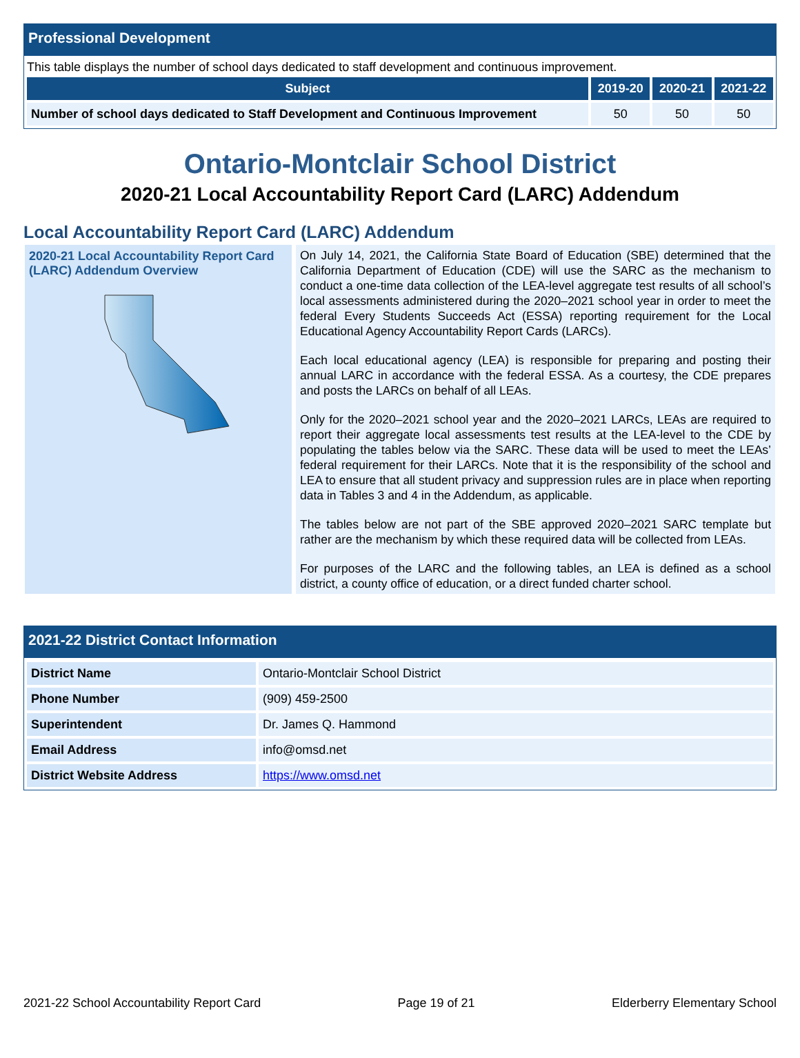Professional Development
This table displays the number of school days dedicated to staff development and continuous improvement.
| Subject | 2019-20 | 2020-21 | 2021-22 |
| --- | --- | --- | --- |
| Number of school days dedicated to Staff Development and Continuous Improvement | 50 | 50 | 50 |
Ontario-Montclair School District
2020-21 Local Accountability Report Card (LARC) Addendum
Local Accountability Report Card (LARC) Addendum
2020-21 Local Accountability Report Card (LARC) Addendum Overview
On July 14, 2021, the California State Board of Education (SBE) determined that the California Department of Education (CDE) will use the SARC as the mechanism to conduct a one-time data collection of the LEA-level aggregate test results of all school’s local assessments administered during the 2020–2021 school year in order to meet the federal Every Students Succeeds Act (ESSA) reporting requirement for the Local Educational Agency Accountability Report Cards (LARCs).
Each local educational agency (LEA) is responsible for preparing and posting their annual LARC in accordance with the federal ESSA. As a courtesy, the CDE prepares and posts the LARCs on behalf of all LEAs.
Only for the 2020–2021 school year and the 2020–2021 LARCs, LEAs are required to report their aggregate local assessments test results at the LEA-level to the CDE by populating the tables below via the SARC. These data will be used to meet the LEAs’ federal requirement for their LARCs. Note that it is the responsibility of the school and LEA to ensure that all student privacy and suppression rules are in place when reporting data in Tables 3 and 4 in the Addendum, as applicable.
The tables below are not part of the SBE approved 2020–2021 SARC template but rather are the mechanism by which these required data will be collected from LEAs.
For purposes of the LARC and the following tables, an LEA is defined as a school district, a county office of education, or a direct funded charter school.
2021-22 District Contact Information
| District Name | Ontario-Montclair School District |
| Phone Number | (909) 459-2500 |
| Superintendent | Dr. James Q. Hammond |
| Email Address | info@omsd.net |
| District Website Address | https://www.omsd.net |
2021-22 School Accountability Report Card Page 19 of 21 Elderberry Elementary School